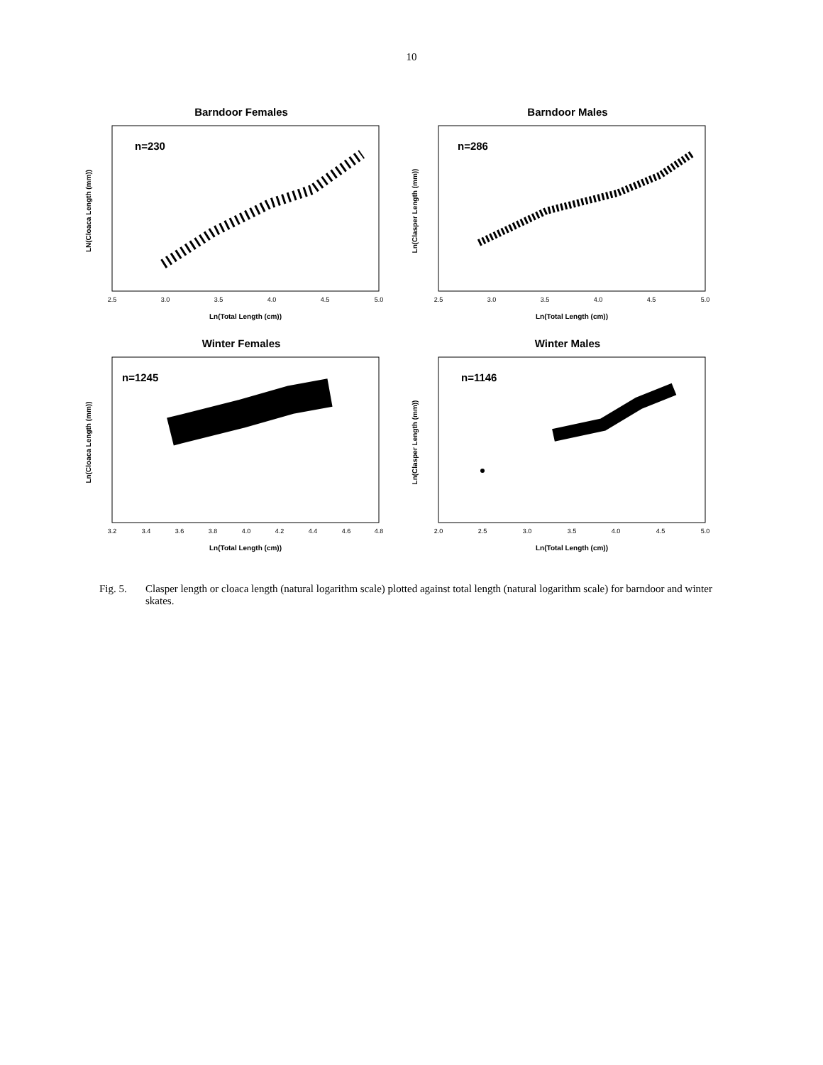10
Barndoor Females
n=230
2.5
3.0
3.5
4.0
4.5
5.0
Ln(Total Length (cm))
LN(Cloaca Length (mm))
Barndoor Males
n=286
2.5
3.0
3.5
4.0
4.5
5.0
Ln(Total Length (cm))
Ln(Clasper Length (mm))
Winter Females
n=1245
3.2
3.4
3.6
3.8
4.0
4.2
4.4
4.6
4.8
Ln(Total Length (cm))
Ln(Cloaca Length (mm))
Winter Males
n=1146
2.0
2.5
3.0
3.5
4.0
4.5
5.0
Ln(Total Length (cm))
Ln(Clasper Length (mm))
Fig. 5. Clasper length or cloaca length (natural logarithm scale) plotted against total length (natural logarithm scale) for barndoor and winter skates.